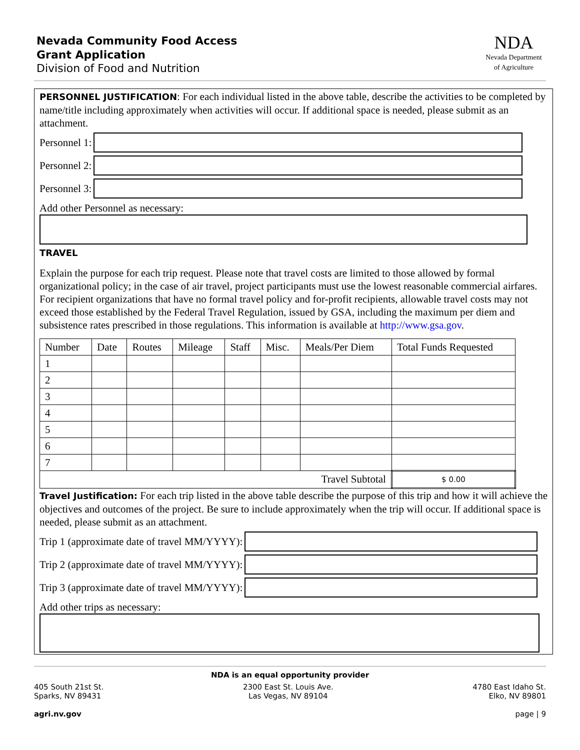Nevada Community Food Access
Grant Application
Division of Food and Nutrition
NDA
Nevada Department
of Agriculture
PERSONNEL JUSTIFICATION: For each individual listed in the above table, describe the activities to be completed by name/title including approximately when activities will occur. If additional space is needed, please submit as an attachment.
Personnel 1:
Personnel 2:
Personnel 3:
Add other Personnel as necessary:
TRAVEL
Explain the purpose for each trip request. Please note that travel costs are limited to those allowed by formal organizational policy; in the case of air travel, project participants must use the lowest reasonable commercial airfares. For recipient organizations that have no formal travel policy and for-profit recipients, allowable travel costs may not exceed those established by the Federal Travel Regulation, issued by GSA, including the maximum per diem and subsistence rates prescribed in those regulations. This information is available at http://www.gsa.gov.
| Number | Date | Routes | Mileage | Staff | Misc. | Meals/Per Diem | Total Funds Requested |
| 1 | | | | | | | |
| 2 | | | | | | | |
| 3 | | | | | | | |
| 4 | | | | | | | |
| 5 | | | | | | | |
| 6 | | | | | | | |
| 7 | | | | | | | |
| Travel Subtotal | | | | | | | $ 0.00 |
Travel Justification: For each trip listed in the above table describe the purpose of this trip and how it will achieve the objectives and outcomes of the project. Be sure to include approximately when the trip will occur. If additional space is needed, please submit as an attachment.
Trip 1 (approximate date of travel MM/YYYY):
Trip 2 (approximate date of travel MM/YYYY):
Trip 3 (approximate date of travel MM/YYYY):
Add other trips as necessary:
NDA is an equal opportunity provider
405 South 21st St.
Sparks, NV 89431
agri.nv.gov
2300 East St. Louis Ave.
Las Vegas, NV 89104
4780 East Idaho St.
Elko, NV 89801
page | 9